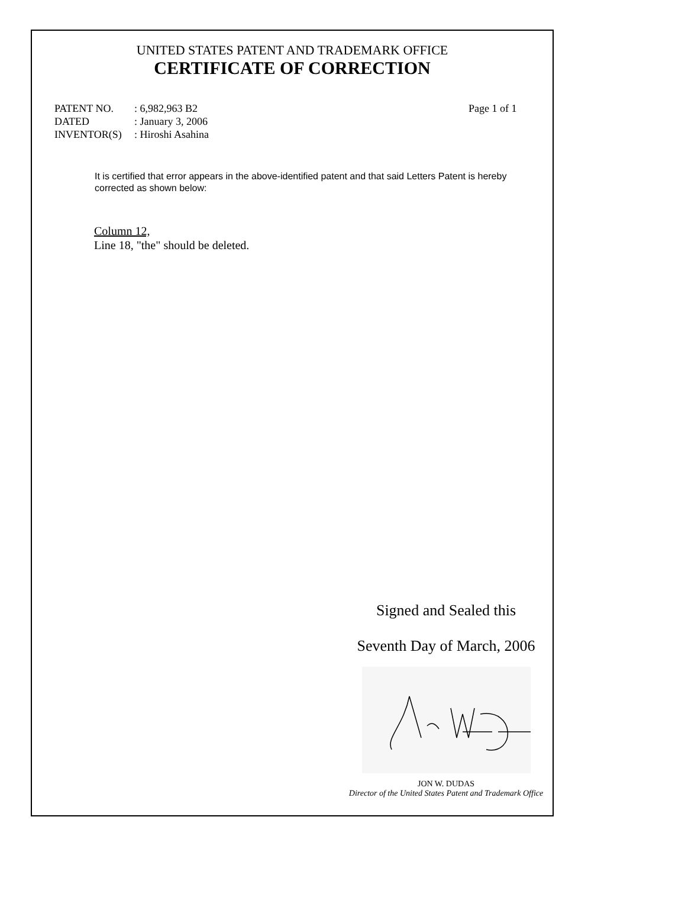UNITED STATES PATENT AND TRADEMARK OFFICE
CERTIFICATE OF CORRECTION
PATENT NO.: 6,982,963 B2 Page 1 of 1
DATED: January 3, 2006
INVENTOR(S): Hiroshi Asahina
It is certified that error appears in the above-identified patent and that said Letters Patent is hereby corrected as shown below:
Column 12,
Line 18, "the" should be deleted.
Signed and Sealed this
Seventh Day of March, 2006
JON W. DUDAS
Director of the United States Patent and Trademark Office